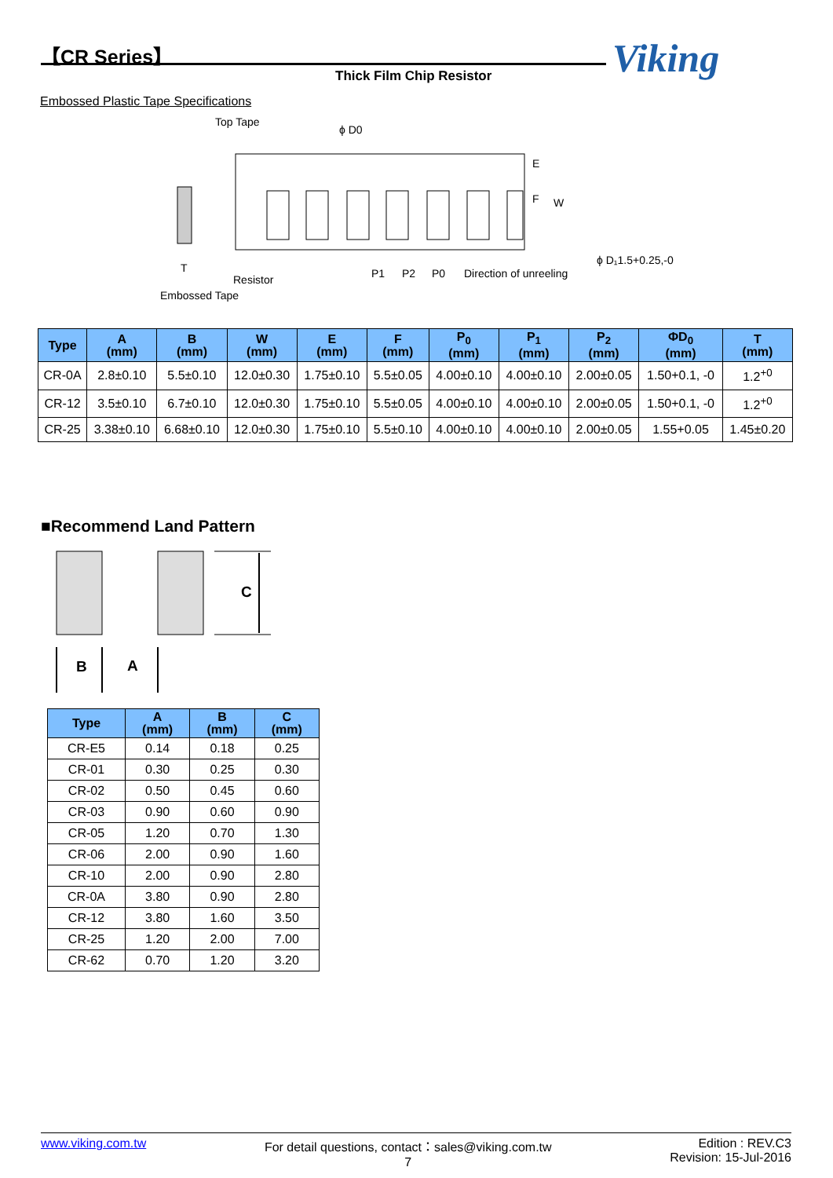【CR Series】
Thick Film Chip Resistor Viking
Embossed Plastic Tape Specifications
Top Tape
ϕ D0
E
F
W
ϕ D₁1.5+0.25,-0
T
Resistor
Embossed Tape
P1
P2
P0
Direction of unreeling
| Type | A (mm) | B (mm) | W (mm) | E (mm) | F (mm) | P<sub>0</sub> (mm) | P<sub>1</sub> (mm) | P<sub>2</sub> (mm) | ΦD<sub>0</sub> (mm) | T (mm) |
| --- | --- | --- | --- | --- | --- | --- | --- | --- | --- | --- |
| CR-0A | 2.8±0.10 | 5.5±0.10 | 12.0±0.30 | 1.75±0.10 | 5.5±0.05 | 4.00±0.10 | 4.00±0.10 | 2.00±0.05 | 1.50+0.1, -0 | 1.2<sup>+0</sup> |
| CR-12 | 3.5±0.10 | 6.7±0.10 | 12.0±0.30 | 1.75±0.10 | 5.5±0.05 | 4.00±0.10 | 4.00±0.10 | 2.00±0.05 | 1.50+0.1, -0 | 1.2<sup>+0</sup> |
| CR-25 | 3.38±0.10 | 6.68±0.10 | 12.0±0.30 | 1.75±0.10 | 5.5±0.10 | 4.00±0.10 | 4.00±0.10 | 2.00±0.05 | 1.55+0.05 | 1.45±0.20 |
■Recommend Land Pattern
C
B
A
| Type | A (mm) | B (mm) | C (mm) |
| --- | --- | --- | --- |
| CR-E5 | 0.14 | 0.18 | 0.25 |
| CR-01 | 0.30 | 0.25 | 0.30 |
| CR-02 | 0.50 | 0.45 | 0.60 |
| CR-03 | 0.90 | 0.60 | 0.90 |
| CR-05 | 1.20 | 0.70 | 1.30 |
| CR-06 | 2.00 | 0.90 | 1.60 |
| CR-10 | 2.00 | 0.90 | 2.80 |
| CR-0A | 3.80 | 0.90 | 2.80 |
| CR-12 | 3.80 | 1.60 | 3.50 |
| CR-25 | 1.20 | 2.00 | 7.00 |
| CR-62 | 0.70 | 1.20 | 3.20 |
www.viking.com.tw For detail questions, contact：sales@viking.com.tw
7 Edition : REV.C3
Revision: 15-Jul-2016